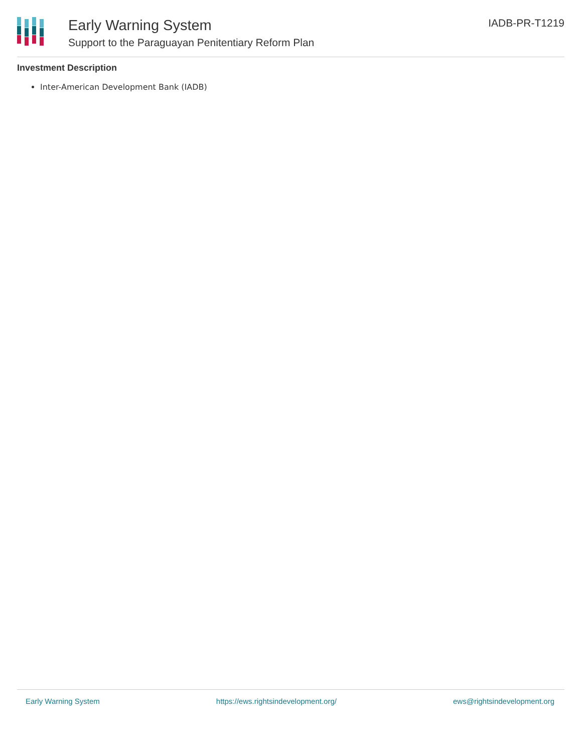Early Warning System
Support to the Paraguayan Penitentiary Reform Plan
IADB-PR-T1219
Investment Description
Inter-American Development Bank (IADB)
Early Warning System https://ews.rightsindevelopment.org/ ews@rightsindevelopment.org